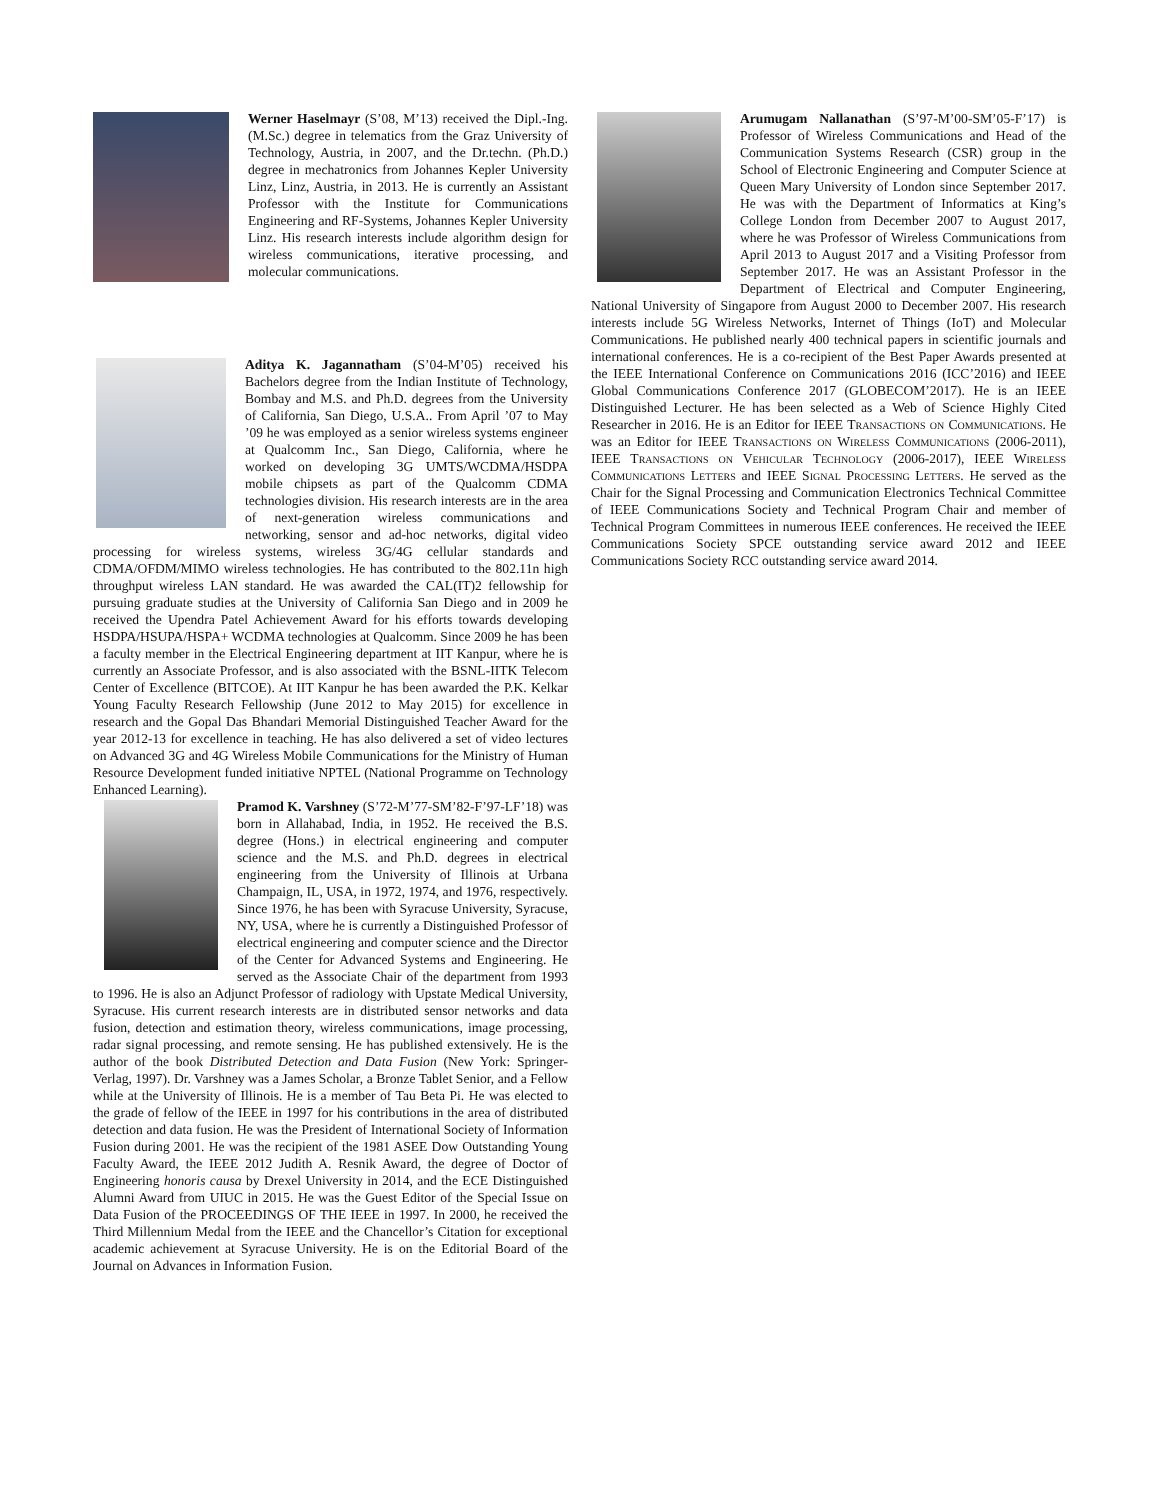Werner Haselmayr (S’08, M’13) received the Dipl.-Ing. (M.Sc.) degree in telematics from the Graz University of Technology, Austria, in 2007, and the Dr.techn. (Ph.D.) degree in mechatronics from Johannes Kepler University Linz, Linz, Austria, in 2013. He is currently an Assistant Professor with the Institute for Communications Engineering and RF-Systems, Johannes Kepler University Linz. His research interests include algorithm design for wireless communications, iterative processing, and molecular communications.
Aditya K. Jagannatham (S’04-M’05) received his Bachelors degree from the Indian Institute of Technology, Bombay and M.S. and Ph.D. degrees from the University of California, San Diego, U.S.A.. From April ’07 to May ’09 he was employed as a senior wireless systems engineer at Qualcomm Inc., San Diego, California, where he worked on developing 3G UMTS/WCDMA/HSDPA mobile chipsets as part of the Qualcomm CDMA technologies division. His research interests are in the area of next-generation wireless communications and networking, sensor and ad-hoc networks, digital video processing for wireless systems, wireless 3G/4G cellular standards and CDMA/OFDM/MIMO wireless technologies. He has contributed to the 802.11n high throughput wireless LAN standard. He was awarded the CAL(IT)2 fellowship for pursuing graduate studies at the University of California San Diego and in 2009 he received the Upendra Patel Achievement Award for his efforts towards developing HSDPA/HSUPA/HSPA+ WCDMA technologies at Qualcomm. Since 2009 he has been a faculty member in the Electrical Engineering department at IIT Kanpur, where he is currently an Associate Professor, and is also associated with the BSNL-IITK Telecom Center of Excellence (BITCOE). At IIT Kanpur he has been awarded the P.K. Kelkar Young Faculty Research Fellowship (June 2012 to May 2015) for excellence in research and the Gopal Das Bhandari Memorial Distinguished Teacher Award for the year 2012-13 for excellence in teaching. He has also delivered a set of video lectures on Advanced 3G and 4G Wireless Mobile Communications for the Ministry of Human Resource Development funded initiative NPTEL (National Programme on Technology Enhanced Learning).
Pramod K. Varshney (S’72-M’77-SM’82-F’97-LF’18) was born in Allahabad, India, in 1952. He received the B.S. degree (Hons.) in electrical engineering and computer science and the M.S. and Ph.D. degrees in electrical engineering from the University of Illinois at Urbana Champaign, IL, USA, in 1972, 1974, and 1976, respectively. Since 1976, he has been with Syracuse University, Syracuse, NY, USA, where he is currently a Distinguished Professor of electrical engineering and computer science and the Director of the Center for Advanced Systems and Engineering. He served as the Associate Chair of the department from 1993 to 1996. He is also an Adjunct Professor of radiology with Upstate Medical University, Syracuse. His current research interests are in distributed sensor networks and data fusion, detection and estimation theory, wireless communications, image processing, radar signal processing, and remote sensing. He has published extensively. He is the author of the book Distributed Detection and Data Fusion (New York: Springer-Verlag, 1997). Dr. Varshney was a James Scholar, a Bronze Tablet Senior, and a Fellow while at the University of Illinois. He is a member of Tau Beta Pi. He was elected to the grade of fellow of the IEEE in 1997 for his contributions in the area of distributed detection and data fusion. He was the President of International Society of Information Fusion during 2001. He was the recipient of the 1981 ASEE Dow Outstanding Young Faculty Award, the IEEE 2012 Judith A. Resnik Award, the degree of Doctor of Engineering honoris causa by Drexel University in 2014, and the ECE Distinguished Alumni Award from UIUC in 2015. He was the Guest Editor of the Special Issue on Data Fusion of the PROCEEDINGS OF THE IEEE in 1997. In 2000, he received the Third Millennium Medal from the IEEE and the Chancellor’s Citation for exceptional academic achievement at Syracuse University. He is on the Editorial Board of the Journal on Advances in Information Fusion.
Arumugam Nallanathan (S’97-M’00-SM’05-F’17) is Professor of Wireless Communications and Head of the Communication Systems Research (CSR) group in the School of Electronic Engineering and Computer Science at Queen Mary University of London since September 2017. He was with the Department of Informatics at King’s College London from December 2007 to August 2017, where he was Professor of Wireless Communications from April 2013 to August 2017 and a Visiting Professor from September 2017. He was an Assistant Professor in the Department of Electrical and Computer Engineering, National University of Singapore from August 2000 to December 2007. His research interests include 5G Wireless Networks, Internet of Things (IoT) and Molecular Communications. He published nearly 400 technical papers in scientific journals and international conferences. He is a co-recipient of the Best Paper Awards presented at the IEEE International Conference on Communications 2016 (ICC’2016) and IEEE Global Communications Conference 2017 (GLOBECOM’2017). He is an IEEE Distinguished Lecturer. He has been selected as a Web of Science Highly Cited Researcher in 2016. He is an Editor for IEEE Transactions on Communications. He was an Editor for IEEE Transactions on Wireless Communications (2006-2011), IEEE Transactions on Vehicular Technology (2006-2017), IEEE Wireless Communications Letters and IEEE Signal Processing Letters. He served as the Chair for the Signal Processing and Communication Electronics Technical Committee of IEEE Communications Society and Technical Program Chair and member of Technical Program Committees in numerous IEEE conferences. He received the IEEE Communications Society SPCE outstanding service award 2012 and IEEE Communications Society RCC outstanding service award 2014.